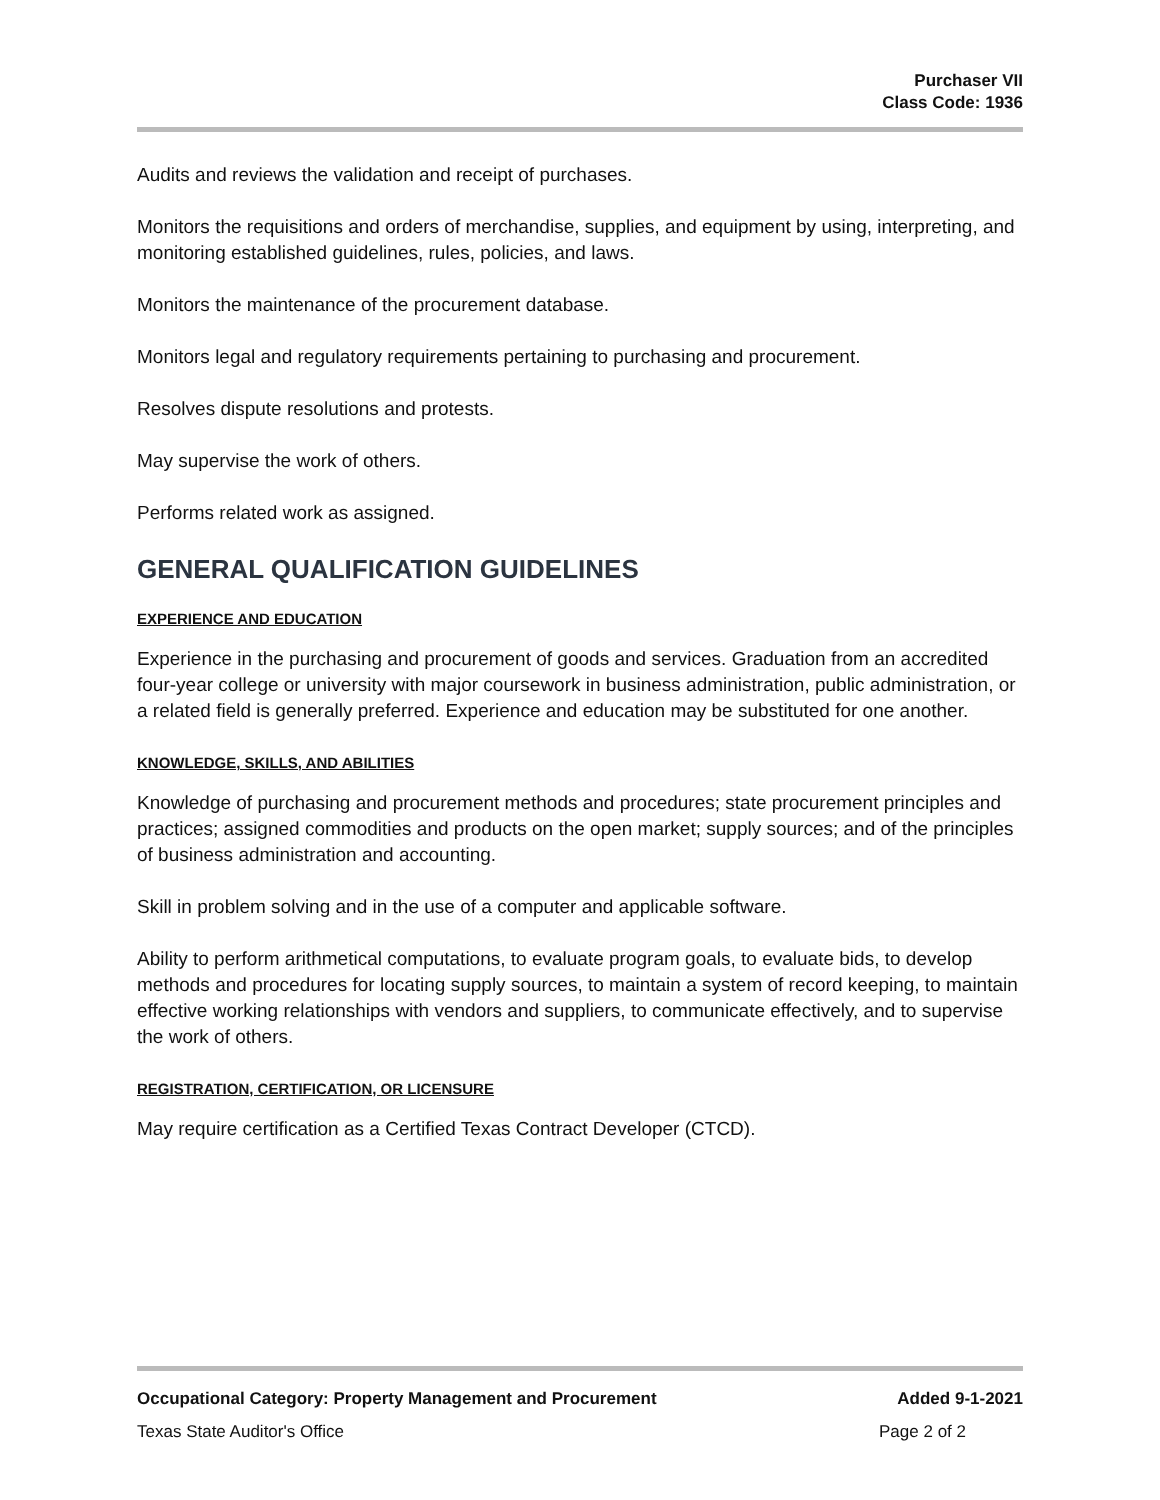Purchaser VII
Class Code: 1936
Audits and reviews the validation and receipt of purchases.
Monitors the requisitions and orders of merchandise, supplies, and equipment by using, interpreting, and monitoring established guidelines, rules, policies, and laws.
Monitors the maintenance of the procurement database.
Monitors legal and regulatory requirements pertaining to purchasing and procurement.
Resolves dispute resolutions and protests.
May supervise the work of others.
Performs related work as assigned.
GENERAL QUALIFICATION GUIDELINES
EXPERIENCE AND EDUCATION
Experience in the purchasing and procurement of goods and services. Graduation from an accredited four-year college or university with major coursework in business administration, public administration, or a related field is generally preferred. Experience and education may be substituted for one another.
KNOWLEDGE, SKILLS, AND ABILITIES
Knowledge of purchasing and procurement methods and procedures; state procurement principles and practices; assigned commodities and products on the open market; supply sources; and of the principles of business administration and accounting.
Skill in problem solving and in the use of a computer and applicable software.
Ability to perform arithmetical computations, to evaluate program goals, to evaluate bids, to develop methods and procedures for locating supply sources, to maintain a system of record keeping, to maintain effective working relationships with vendors and suppliers, to communicate effectively, and to supervise the work of others.
REGISTRATION, CERTIFICATION, OR LICENSURE
May require certification as a Certified Texas Contract Developer (CTCD).
Occupational Category: Property Management and Procurement Added 9-1-2021
Texas State Auditor's Office Page 2 of 2